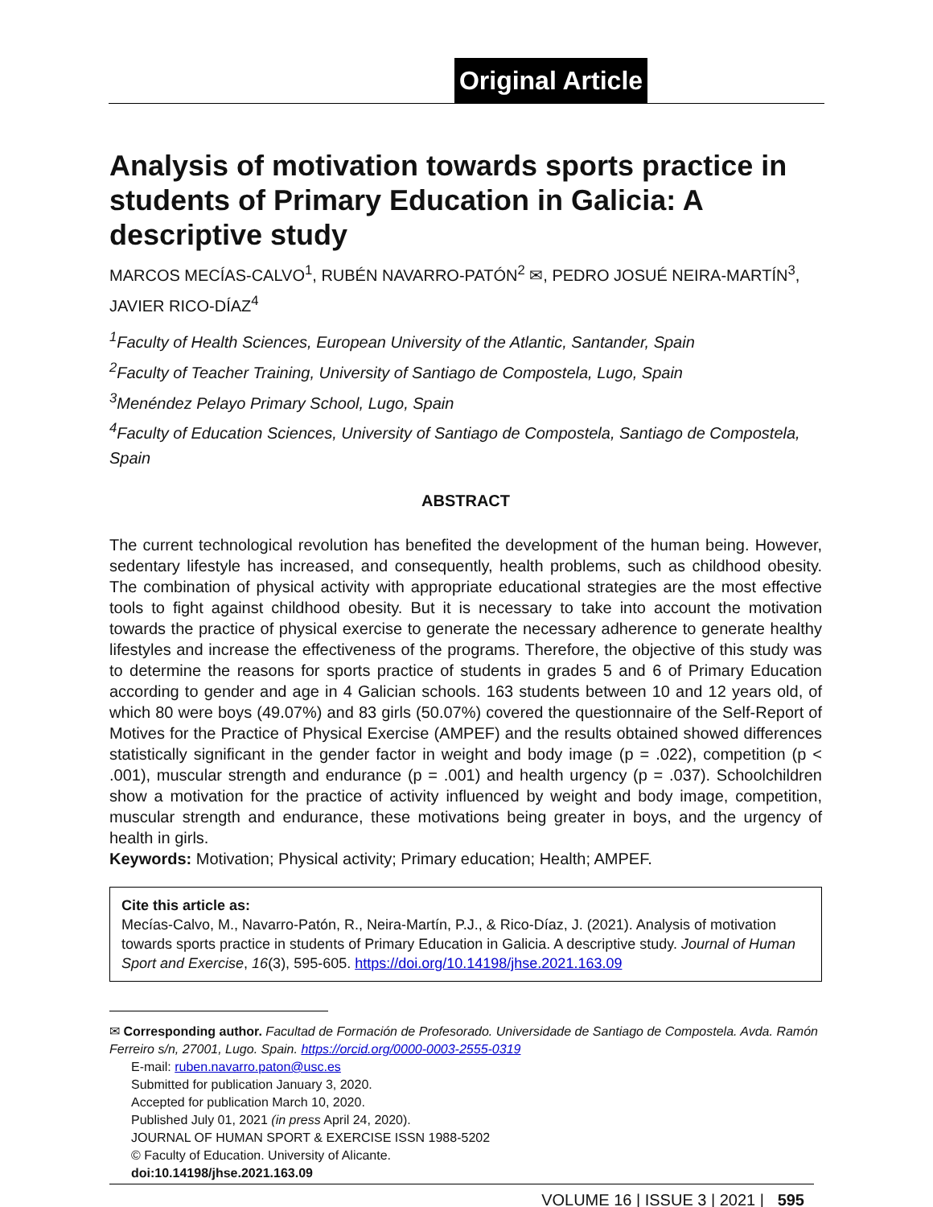Original Article
Analysis of motivation towards sports practice in students of Primary Education in Galicia: A descriptive study
MARCOS MECÍAS-CALVO<sup>1</sup>, RUBÉN NAVARRO-PATÓN<sup>2</sup> ✉, PEDRO JOSUÉ NEIRA-MARTÍN<sup>3</sup>, JAVIER RICO-DÍAZ<sup>4</sup>
<sup>1</sup> Faculty of Health Sciences, European University of the Atlantic, Santander, Spain
<sup>2</sup> Faculty of Teacher Training, University of Santiago de Compostela, Lugo, Spain
<sup>3</sup> Menéndez Pelayo Primary School, Lugo, Spain
<sup>4</sup> Faculty of Education Sciences, University of Santiago de Compostela, Santiago de Compostela, Spain
ABSTRACT
The current technological revolution has benefited the development of the human being. However, sedentary lifestyle has increased, and consequently, health problems, such as childhood obesity. The combination of physical activity with appropriate educational strategies are the most effective tools to fight against childhood obesity. But it is necessary to take into account the motivation towards the practice of physical exercise to generate the necessary adherence to generate healthy lifestyles and increase the effectiveness of the programs. Therefore, the objective of this study was to determine the reasons for sports practice of students in grades 5 and 6 of Primary Education according to gender and age in 4 Galician schools. 163 students between 10 and 12 years old, of which 80 were boys (49.07%) and 83 girls (50.07%) covered the questionnaire of the Self-Report of Motives for the Practice of Physical Exercise (AMPEF) and the results obtained showed differences statistically significant in the gender factor in weight and body image (p = .022), competition (p < .001), muscular strength and endurance (p = .001) and health urgency (p = .037). Schoolchildren show a motivation for the practice of activity influenced by weight and body image, competition, muscular strength and endurance, these motivations being greater in boys, and the urgency of health in girls.
Keywords: Motivation; Physical activity; Primary education; Health; AMPEF.
Cite this article as:
Mecías-Calvo, M., Navarro-Patón, R., Neira-Martín, P.J., & Rico-Díaz, J. (2021). Analysis of motivation towards sports practice in students of Primary Education in Galicia. A descriptive study. Journal of Human Sport and Exercise, 16(3), 595-605. https://doi.org/10.14198/jhse.2021.163.09
✉ Corresponding author. Facultad de Formación de Profesorado. Universidade de Santiago de Compostela. Avda. Ramón Ferreiro s/n, 27001, Lugo. Spain. https://orcid.org/0000-0003-2555-0319
E-mail: ruben.navarro.paton@usc.es
Submitted for publication January 3, 2020.
Accepted for publication March 10, 2020.
Published July 01, 2021 (in press April 24, 2020).
JOURNAL OF HUMAN SPORT & EXERCISE ISSN 1988-5202
© Faculty of Education. University of Alicante.
doi:10.14198/jhse.2021.163.09
VOLUME 16 | ISSUE 3 | 2021 | 595